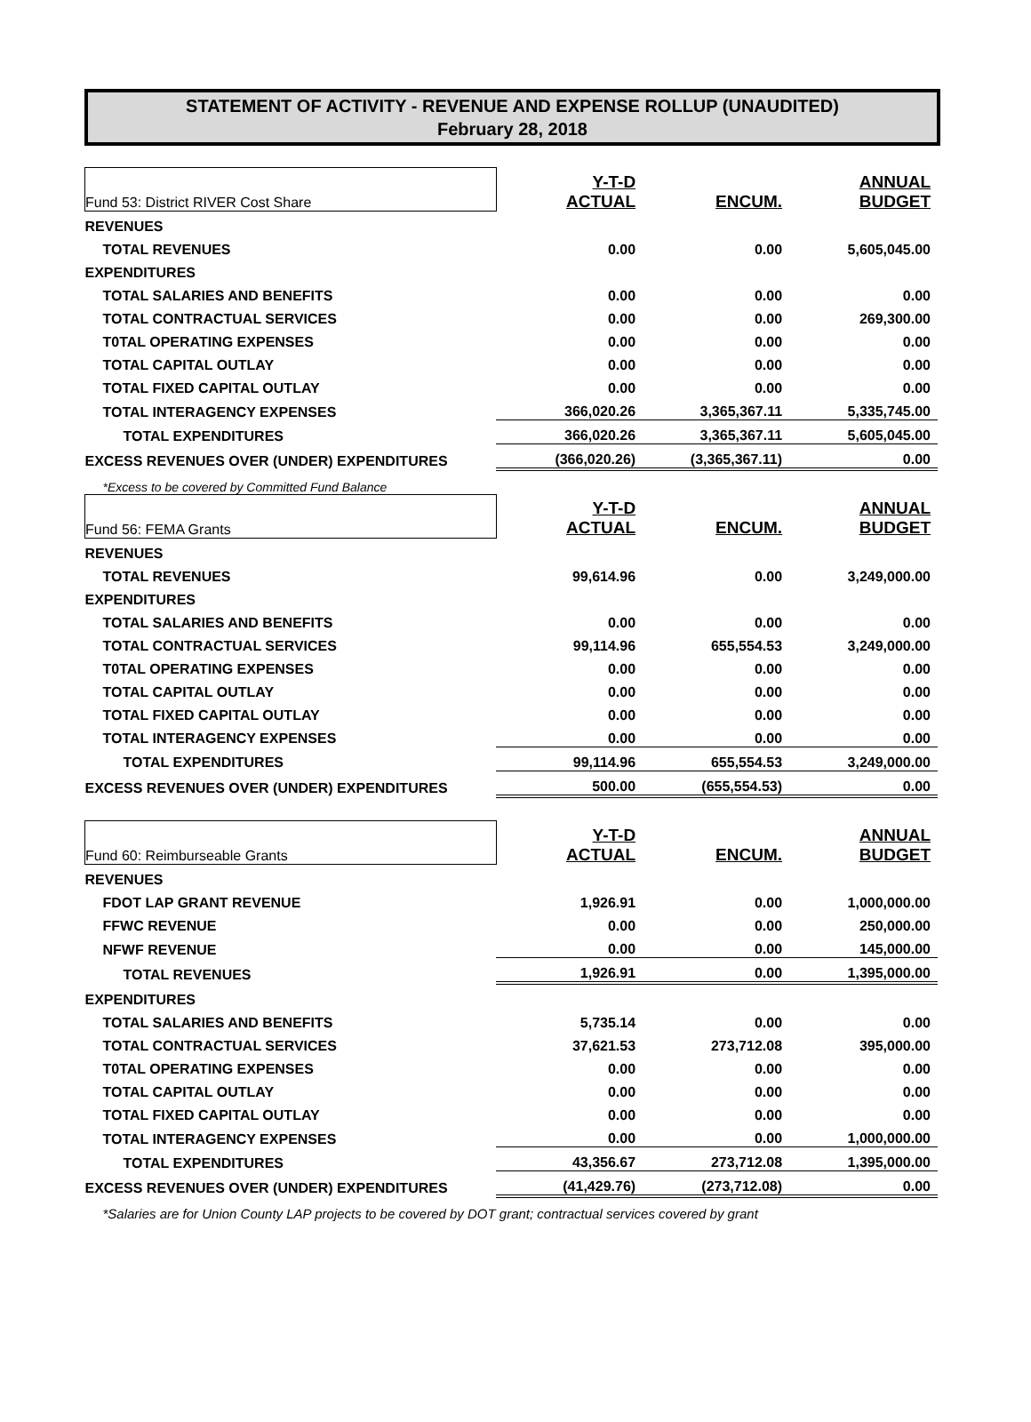STATEMENT OF ACTIVITY - REVENUE AND EXPENSE ROLLUP (UNAUDITED)
February 28, 2018
| Fund 53: District RIVER Cost Share | Y-T-D ACTUAL | ENCUM. | ANNUAL BUDGET |
| REVENUES | | | |
| TOTAL REVENUES | 0.00 | 0.00 | 5,605,045.00 |
| EXPENDITURES | | | |
| TOTAL SALARIES AND BENEFITS | 0.00 | 0.00 | 0.00 |
| TOTAL CONTRACTUAL SERVICES | 0.00 | 0.00 | 269,300.00 |
| T0TAL OPERATING EXPENSES | 0.00 | 0.00 | 0.00 |
| TOTAL CAPITAL OUTLAY | 0.00 | 0.00 | 0.00 |
| TOTAL FIXED CAPITAL OUTLAY | 0.00 | 0.00 | 0.00 |
| TOTAL INTERAGENCY EXPENSES | 366,020.26 | 3,365,367.11 | 5,335,745.00 |
| TOTAL EXPENDITURES | 366,020.26 | 3,365,367.11 | 5,605,045.00 |
| EXCESS REVENUES OVER (UNDER) EXPENDITURES | (366,020.26) | (3,365,367.11) | 0.00 |
| *Excess to be covered by Committed Fund Balance | | | |
| Fund 56: FEMA Grants | Y-T-D ACTUAL | ENCUM. | ANNUAL BUDGET |
| REVENUES | | | |
| TOTAL REVENUES | 99,614.96 | 0.00 | 3,249,000.00 |
| EXPENDITURES | | | |
| TOTAL SALARIES AND BENEFITS | 0.00 | 0.00 | 0.00 |
| TOTAL CONTRACTUAL SERVICES | 99,114.96 | 655,554.53 | 3,249,000.00 |
| T0TAL OPERATING EXPENSES | 0.00 | 0.00 | 0.00 |
| TOTAL CAPITAL OUTLAY | 0.00 | 0.00 | 0.00 |
| TOTAL FIXED CAPITAL OUTLAY | 0.00 | 0.00 | 0.00 |
| TOTAL INTERAGENCY EXPENSES | 0.00 | 0.00 | 0.00 |
| TOTAL EXPENDITURES | 99,114.96 | 655,554.53 | 3,249,000.00 |
| EXCESS REVENUES OVER (UNDER) EXPENDITURES | 500.00 | (655,554.53) | 0.00 |
| Fund 60: Reimburseable Grants | Y-T-D ACTUAL | ENCUM. | ANNUAL BUDGET |
| REVENUES | | | |
| FDOT LAP GRANT REVENUE | 1,926.91 | 0.00 | 1,000,000.00 |
| FFWC REVENUE | 0.00 | 0.00 | 250,000.00 |
| NFWF REVENUE | 0.00 | 0.00 | 145,000.00 |
| TOTAL REVENUES | 1,926.91 | 0.00 | 1,395,000.00 |
| EXPENDITURES | | | |
| TOTAL SALARIES AND BENEFITS | 5,735.14 | 0.00 | 0.00 |
| TOTAL CONTRACTUAL SERVICES | 37,621.53 | 273,712.08 | 395,000.00 |
| T0TAL OPERATING EXPENSES | 0.00 | 0.00 | 0.00 |
| TOTAL CAPITAL OUTLAY | 0.00 | 0.00 | 0.00 |
| TOTAL FIXED CAPITAL OUTLAY | 0.00 | 0.00 | 0.00 |
| TOTAL INTERAGENCY EXPENSES | 0.00 | 0.00 | 1,000,000.00 |
| TOTAL EXPENDITURES | 43,356.67 | 273,712.08 | 1,395,000.00 |
| EXCESS REVENUES OVER (UNDER) EXPENDITURES | (41,429.76) | (273,712.08) | 0.00 |
| *Salaries are for Union County LAP projects to be covered by DOT grant; contractual services covered by grant | | | |